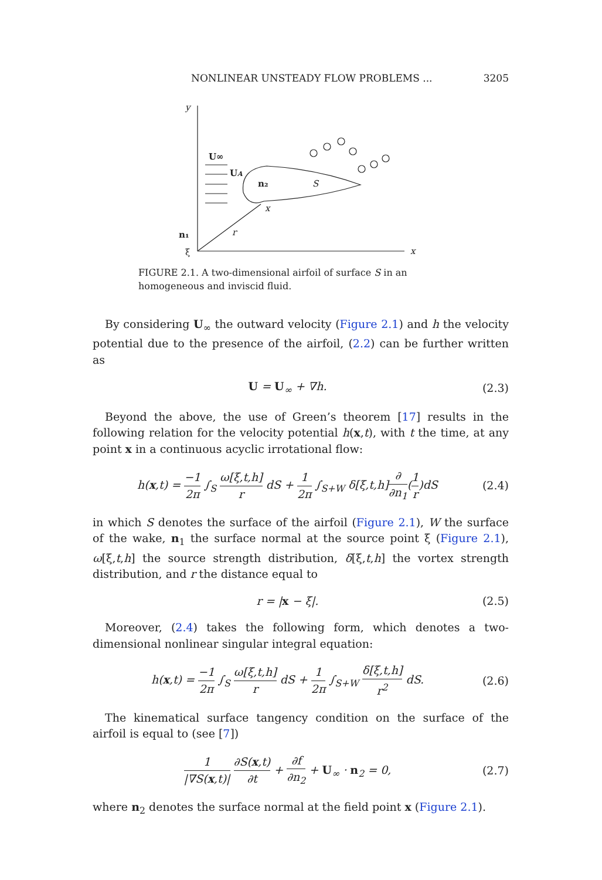NONLINEAR UNSTEADY FLOW PROBLEMS ... 3205
y
x
U∞
UA
n₂
S
x
r
n₁
ξ
FIGURE 2.1. A two-dimensional airfoil of surface S in an homogeneous and inviscid fluid.
By considering U<sub>∞</sub> the outward velocity (Figure 2.1) and h the velocity potential due to the presence of the airfoil, (2.2) can be further written as
U = U<sub>∞</sub> + ∇h. (2.3)
Beyond the above, the use of Green’s theorem [17] results in the following relation for the velocity potential h(x,t), with t the time, at any point x in a continuous acyclic irrotational flow:
h(x,t) = −1 2π ∫<sub>S</sub> ω[ξ,t,h] r dS + 1 2π ∫<sub>S+W</sub> δ[ξ,t,h]∂ ∂n<sub>1</sub>(1 r)dS (2.4)
in which S denotes the surface of the airfoil (Figure 2.1), W the surface of the wake, n<sub>1</sub> the surface normal at the source point ξ (Figure 2.1), ω[ξ,t,h] the source strength distribution, δ[ξ,t,h] the vortex strength distribution, and r the distance equal to
r = |x − ξ|. (2.5)
Moreover, (2.4) takes the following form, which denotes a two-dimensional nonlinear singular integral equation:
h(x,t) = −1 2π ∫<sub>S</sub> ω[ξ,t,h] r dS + 1 2π ∫<sub>S+W</sub> δ[ξ,t,h] r<sup>2</sup> dS. (2.6)
The kinematical surface tangency condition on the surface of the airfoil is equal to (see [7])
1 |∇S(x,t)| ∂S(x,t) ∂t + ∂f ∂n<sub>2</sub> + U<sub>∞</sub> · n<sub>2</sub> = 0, (2.7)
where n<sub>2</sub> denotes the surface normal at the field point x (Figure 2.1).